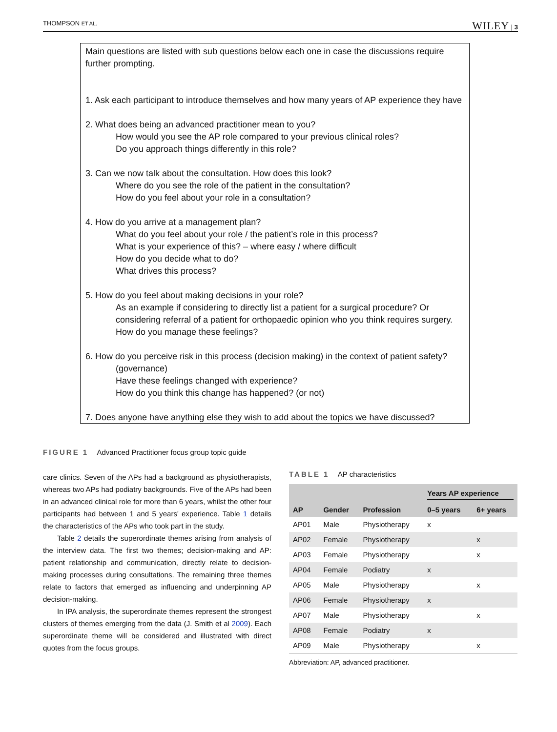THOMPSON ET AL. WILEY | 3
Main questions are listed with sub questions below each one in case the discussions require further prompting.
1. Ask each participant to introduce themselves and how many years of AP experience they have
2. What does being an advanced practitioner mean to you?
How would you see the AP role compared to your previous clinical roles?
Do you approach things differently in this role?
3. Can we now talk about the consultation. How does this look?
Where do you see the role of the patient in the consultation?
How do you feel about your role in a consultation?
4. How do you arrive at a management plan?
What do you feel about your role / the patient’s role in this process?
What is your experience of this? – where easy / where difficult
How do you decide what to do?
What drives this process?
5. How do you feel about making decisions in your role?
As an example if considering to directly list a patient for a surgical procedure? Or considering referral of a patient for orthopaedic opinion who you think requires surgery.
How do you manage these feelings?
6. How do you perceive risk in this process (decision making) in the context of patient safety?
(governance)
Have these feelings changed with experience?
How do you think this change has happened? (or not)
7. Does anyone have anything else they wish to add about the topics we have discussed?
FIGURE 1 Advanced Practitioner focus group topic guide
care clinics. Seven of the APs had a background as physiotherapists, whereas two APs had podiatry backgrounds. Five of the APs had been in an advanced clinical role for more than 6 years, whilst the other four participants had between 1 and 5 years' experience. Table 1 details the characteristics of the APs who took part in the study.
Table 2 details the superordinate themes arising from analysis of the interview data. The first two themes; decision-making and AP: patient relationship and communication, directly relate to decision-making processes during consultations. The remaining three themes relate to factors that emerged as influencing and underpinning AP decision-making.
In IPA analysis, the superordinate themes represent the strongest clusters of themes emerging from the data (J. Smith et al 2009). Each superordinate theme will be considered and illustrated with direct quotes from the focus groups.
TABLE 1 AP characteristics
| | | | Years AP experience | |
| --- | --- | --- | --- | --- |
| AP | Gender | Profession | 0–5 years | 6+ years |
| AP01 | Male | Physiotherapy | x | |
| AP02 | Female | Physiotherapy | | x |
| AP03 | Female | Physiotherapy | | x |
| AP04 | Female | Podiatry | x | |
| AP05 | Male | Physiotherapy | | x |
| AP06 | Female | Physiotherapy | x | |
| AP07 | Male | Physiotherapy | | x |
| AP08 | Female | Podiatry | x | |
| AP09 | Male | Physiotherapy | | x |
Abbreviation: AP, advanced practitioner.